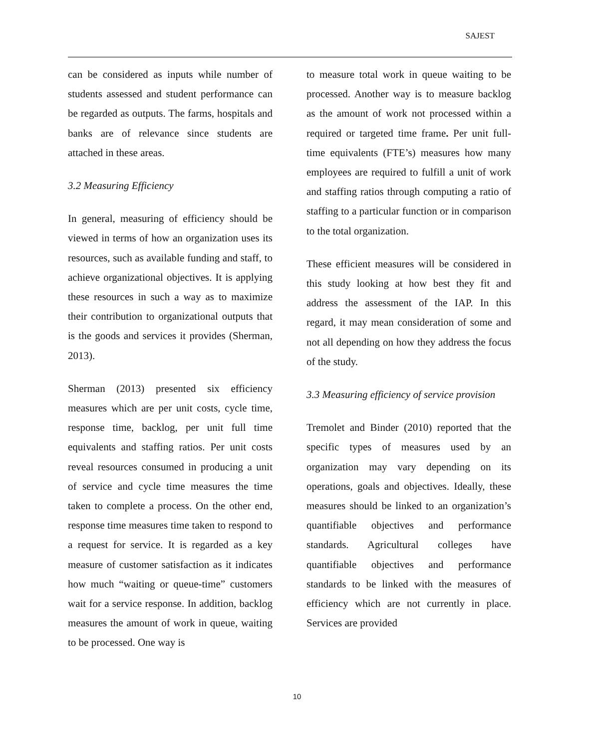SAJEST
can be considered as inputs while number of students assessed and student performance can be regarded as outputs. The farms, hospitals and banks are of relevance since students are attached in these areas.
3.2 Measuring Efficiency
In general, measuring of efficiency should be viewed in terms of how an organization uses its resources, such as available funding and staff, to achieve organizational objectives. It is applying these resources in such a way as to maximize their contribution to organizational outputs that is the goods and services it provides (Sherman, 2013).
Sherman (2013) presented six efficiency measures which are per unit costs, cycle time, response time, backlog, per unit full time equivalents and staffing ratios. Per unit costs reveal resources consumed in producing a unit of service and cycle time measures the time taken to complete a process. On the other end, response time measures time taken to respond to a request for service. It is regarded as a key measure of customer satisfaction as it indicates how much “waiting or queue-time” customers wait for a service response. In addition, backlog measures the amount of work in queue, waiting to be processed. One way is
to measure total work in queue waiting to be processed. Another way is to measure backlog as the amount of work not processed within a required or targeted time frame. Per unit full-time equivalents (FTE’s) measures how many employees are required to fulfill a unit of work and staffing ratios through computing a ratio of staffing to a particular function or in comparison to the total organization.
These efficient measures will be considered in this study looking at how best they fit and address the assessment of the IAP. In this regard, it may mean consideration of some and not all depending on how they address the focus of the study.
3.3 Measuring efficiency of service provision
Tremolet and Binder (2010) reported that the specific types of measures used by an organization may vary depending on its operations, goals and objectives. Ideally, these measures should be linked to an organization’s quantifiable objectives and performance standards. Agricultural colleges have quantifiable objectives and performance standards to be linked with the measures of efficiency which are not currently in place. Services are provided
10